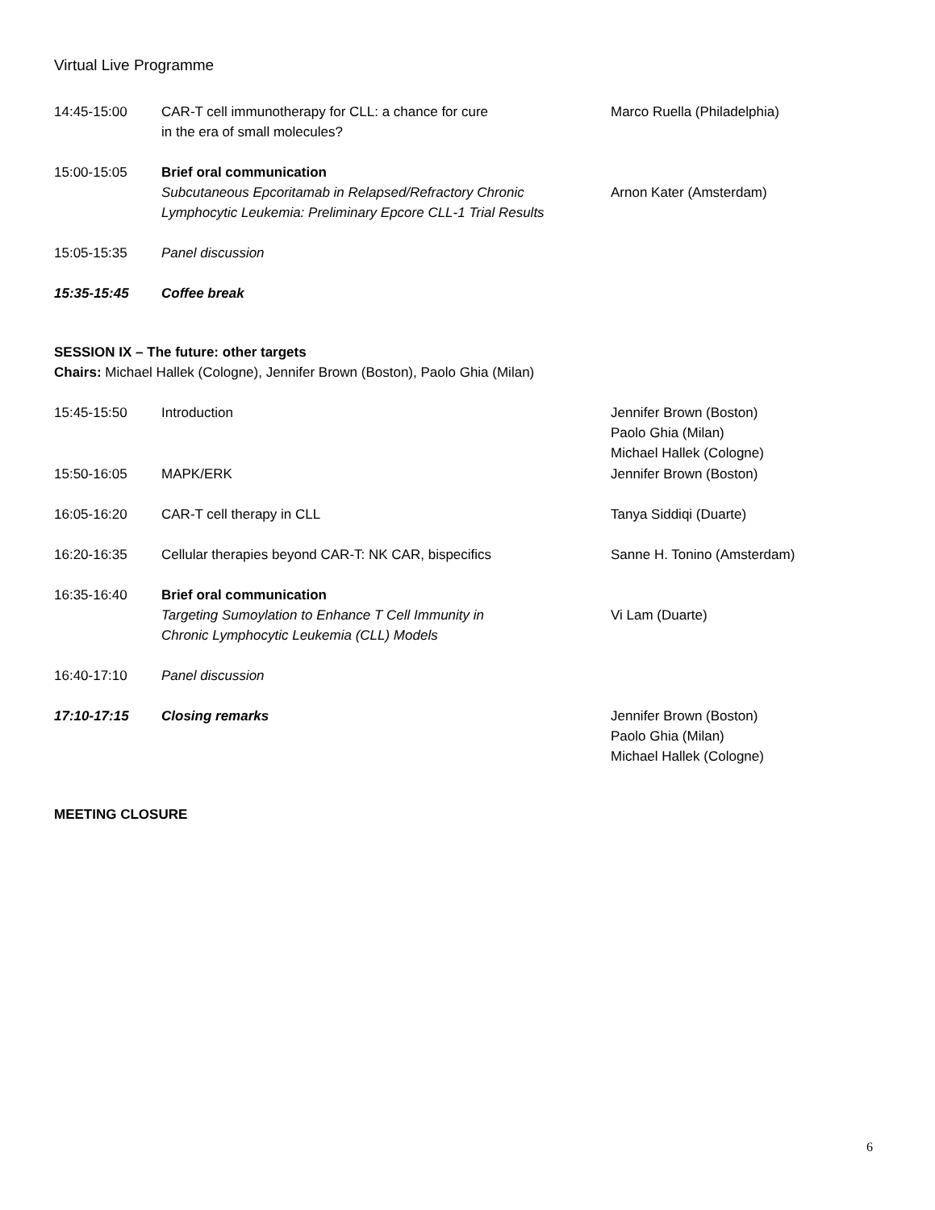Virtual Live Programme
| 14:45-15:00 | CAR-T cell immunotherapy for CLL: a chance for cure in the era of small molecules? | Marco Ruella (Philadelphia) |
| 15:00-15:05 | Brief oral communication Subcutaneous Epcoritamab in Relapsed/Refractory Chronic Lymphocytic Leukemia: Preliminary Epcore CLL-1 Trial Results | Arnon Kater (Amsterdam) |
| 15:05-15:35 | Panel discussion | |
| 15:35-15:45 | Coffee break | |
SESSION IX – The future: other targets
Chairs: Michael Hallek (Cologne), Jennifer Brown (Boston), Paolo Ghia (Milan)
| 15:45-15:50 | Introduction | Jennifer Brown (Boston) Paolo Ghia (Milan) Michael Hallek (Cologne) |
| 15:50-16:05 | MAPK/ERK | Jennifer Brown (Boston) |
| 16:05-16:20 | CAR-T cell therapy in CLL | Tanya Siddiqi (Duarte) |
| 16:20-16:35 | Cellular therapies beyond CAR-T: NK CAR, bispecifics | Sanne H. Tonino (Amsterdam) |
| 16:35-16:40 | Brief oral communication Targeting Sumoylation to Enhance T Cell Immunity in Chronic Lymphocytic Leukemia (CLL) Models | Vi Lam (Duarte) |
| 16:40-17:10 | Panel discussion | |
| 17:10-17:15 | Closing remarks | Jennifer Brown (Boston) Paolo Ghia (Milan) Michael Hallek (Cologne) |
MEETING CLOSURE
6